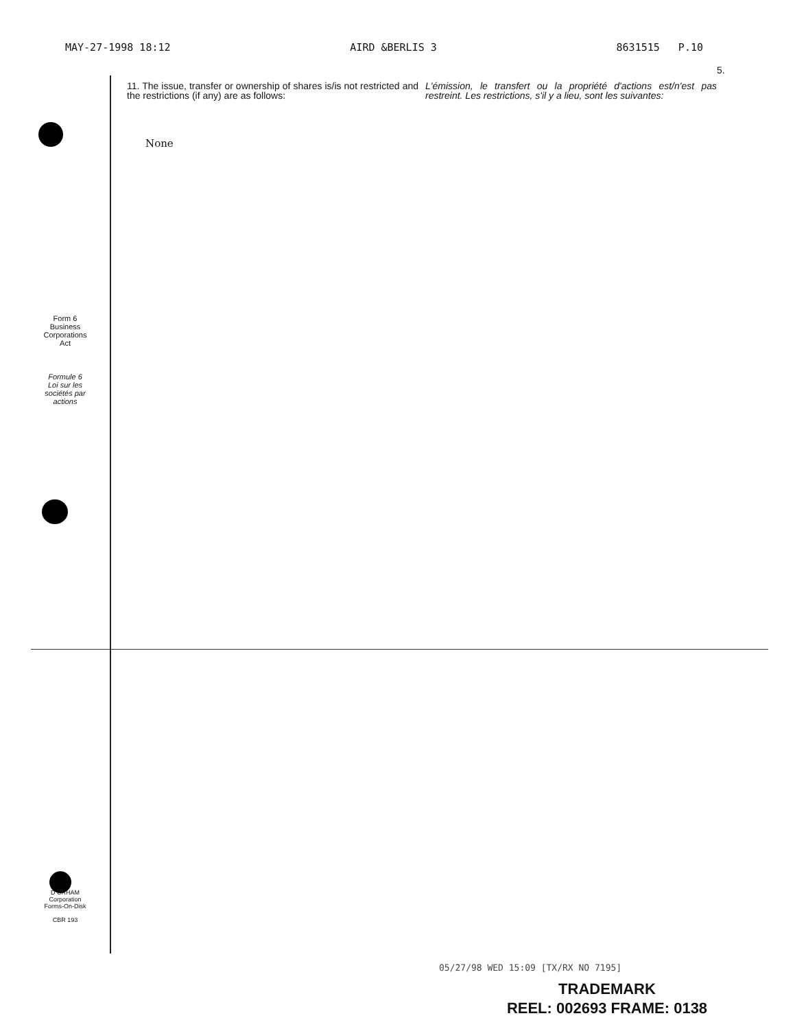MAY-27-1998 18:12 AIRD &BERLIS 3 8631515 P.10
5.
11. The issue, transfer or ownership of shares is/is not restricted and the restrictions (if any) are as follows:
L'émission, le transfert ou la propriété d'actions est/n'est pas restreint. Les restrictions, s'il y a lieu, sont les suivantes:
None
Form 6
Business
Corporations
Act
Formule 6
Loi sur les
sociétés par
actions
D URHAM
Corporation
Forms-On-Disk
CBR 193
05/27/98 WED 15:09 [TX/RX NO 7195]
TRADEMARK
REEL: 002693 FRAME: 0138